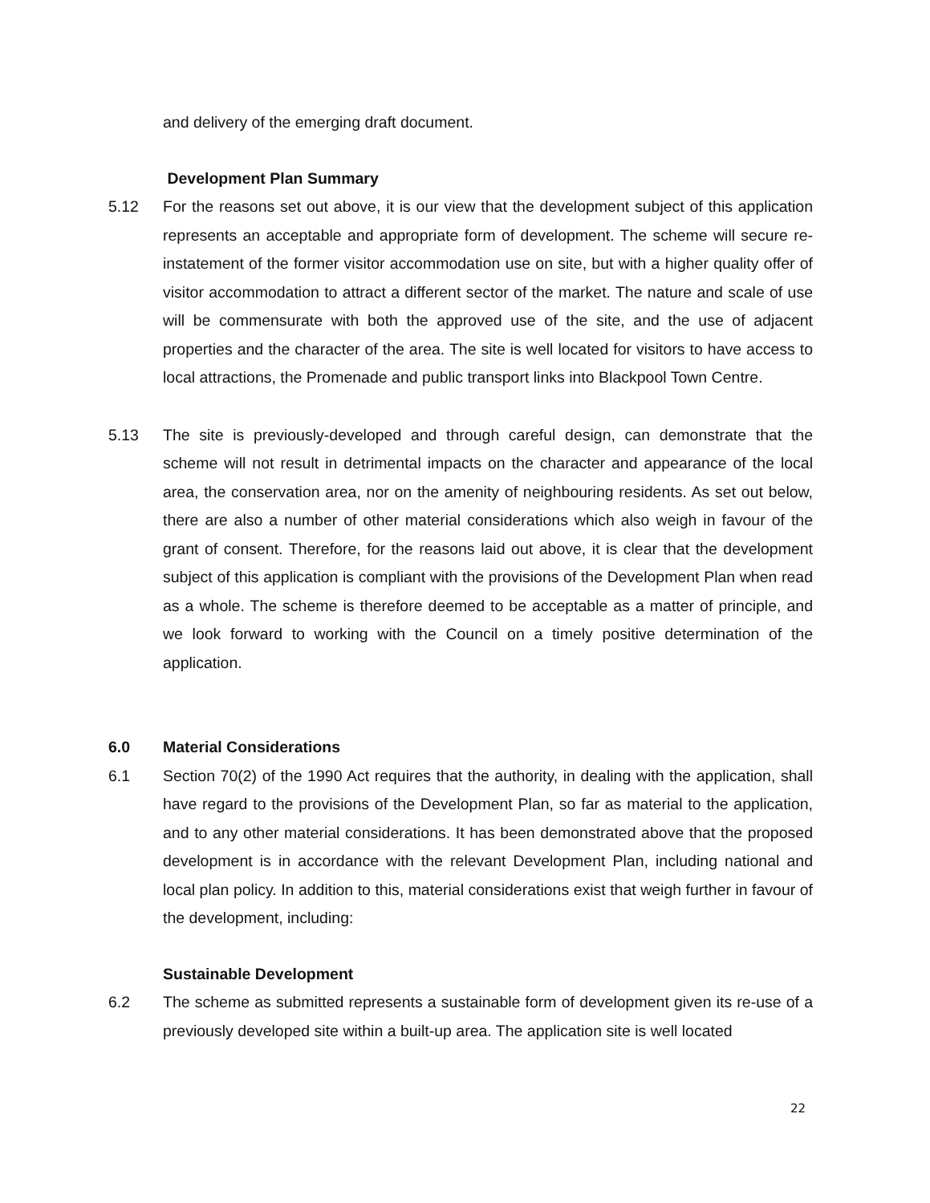and delivery of the emerging draft document.
Development Plan Summary
5.12 For the reasons set out above, it is our view that the development subject of this application represents an acceptable and appropriate form of development. The scheme will secure re- instatement of the former visitor accommodation use on site, but with a higher quality offer of visitor accommodation to attract a different sector of the market. The nature and scale of use will be commensurate with both the approved use of the site, and the use of adjacent properties and the character of the area. The site is well located for visitors to have access to local attractions, the Promenade and public transport links into Blackpool Town Centre.
5.13 The site is previously-developed and through careful design, can demonstrate that the scheme will not result in detrimental impacts on the character and appearance of the local area, the conservation area, nor on the amenity of neighbouring residents. As set out below, there are also a number of other material considerations which also weigh in favour of the grant of consent. Therefore, for the reasons laid out above, it is clear that the development subject of this application is compliant with the provisions of the Development Plan when read as a whole. The scheme is therefore deemed to be acceptable as a matter of principle, and we look forward to working with the Council on a timely positive determination of the application.
6.0 Material Considerations
6.1 Section 70(2) of the 1990 Act requires that the authority, in dealing with the application, shall have regard to the provisions of the Development Plan, so far as material to the application, and to any other material considerations. It has been demonstrated above that the proposed development is in accordance with the relevant Development Plan, including national and local plan policy. In addition to this, material considerations exist that weigh further in favour of the development, including:
Sustainable Development
6.2 The scheme as submitted represents a sustainable form of development given its re-use of a previously developed site within a built-up area. The application site is well located
22